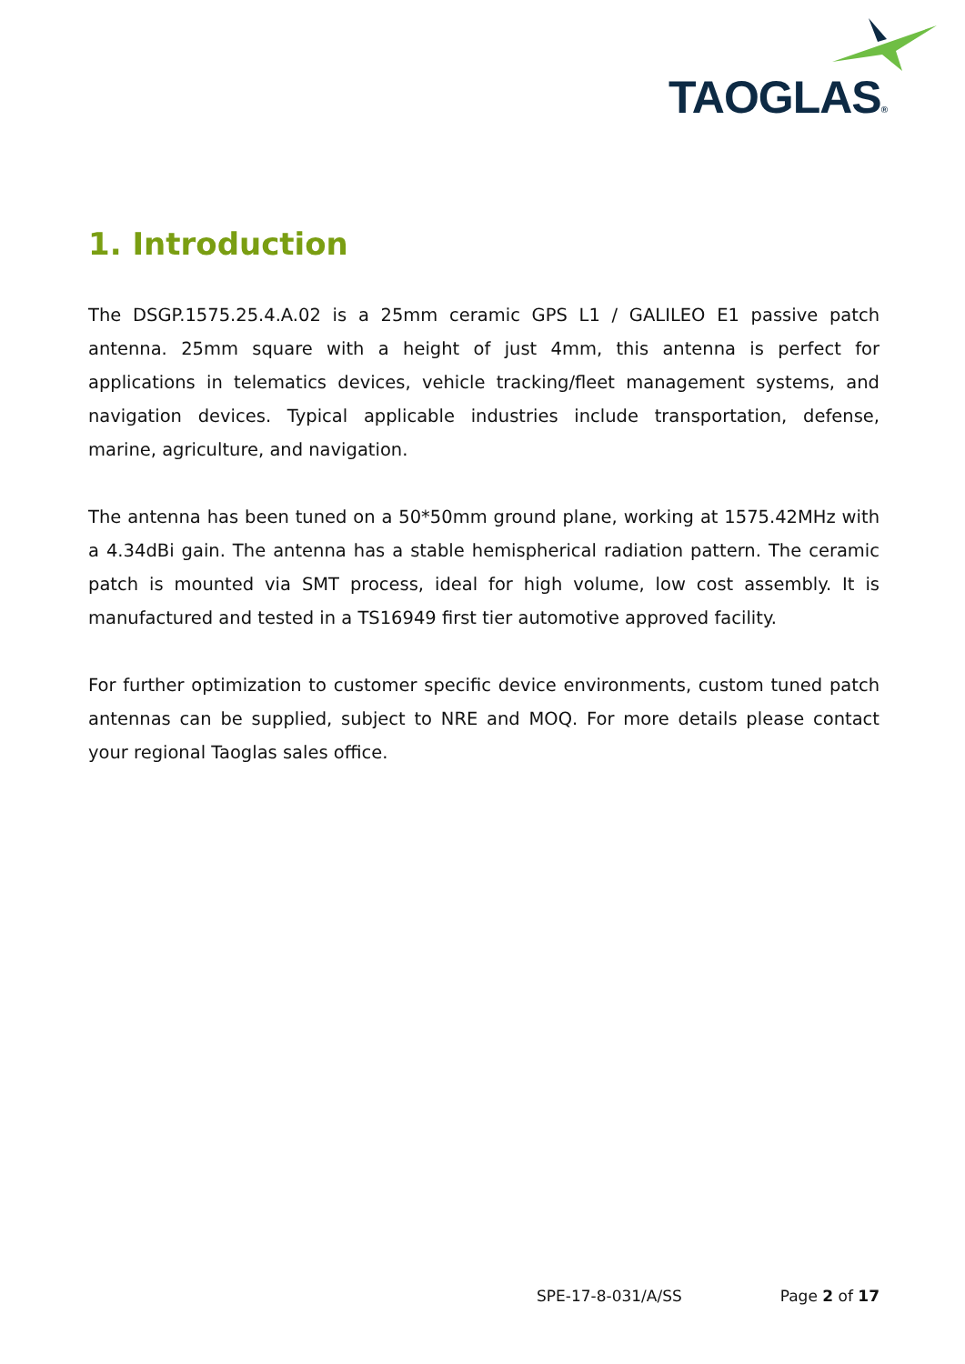TAOGLAS®
1. Introduction
The DSGP.1575.25.4.A.02 is a 25mm ceramic GPS L1 / GALILEO E1 passive patch antenna. 25mm square with a height of just 4mm, this antenna is perfect for applications in telematics devices, vehicle tracking/fleet management systems, and navigation devices. Typical applicable industries include transportation, defense, marine, agriculture, and navigation.
The antenna has been tuned on a 50*50mm ground plane, working at 1575.42MHz with a 4.34dBi gain. The antenna has a stable hemispherical radiation pattern. The ceramic patch is mounted via SMT process, ideal for high volume, low cost assembly. It is manufactured and tested in a TS16949 first tier automotive approved facility.
For further optimization to customer specific device environments, custom tuned patch antennas can be supplied, subject to NRE and MOQ. For more details please contact your regional Taoglas sales office.
SPE-17-8-031/A/SS Page 2 of 17